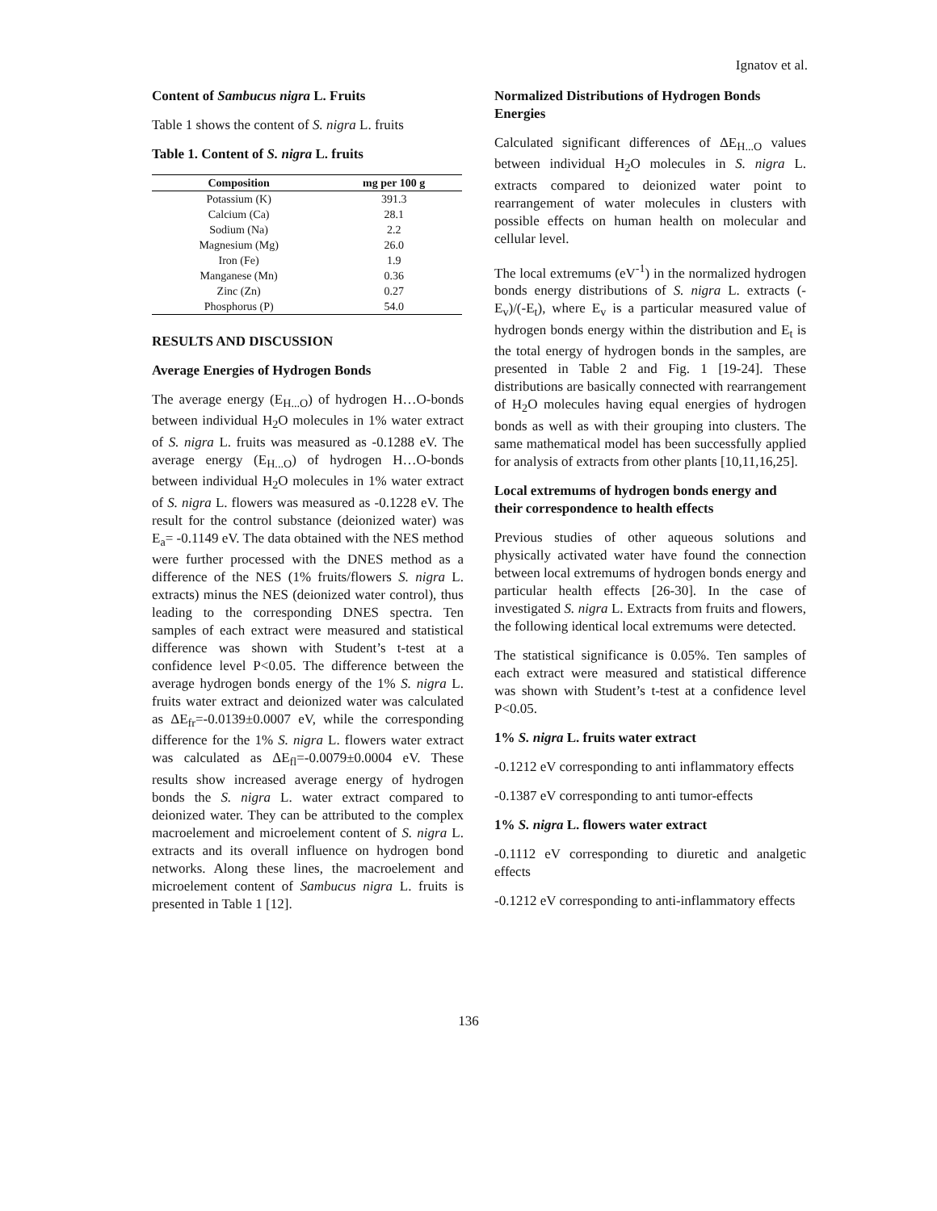Ignatov et al.
Content of Sambucus nigra L. Fruits
Table 1 shows the content of S. nigra L. fruits
Table 1. Content of S. nigra L. fruits
| Composition | mg per 100 g |
| --- | --- |
| Potassium (K) | 391.3 |
| Calcium (Ca) | 28.1 |
| Sodium (Na) | 2.2 |
| Magnesium (Mg) | 26.0 |
| Iron (Fe) | 1.9 |
| Manganese (Mn) | 0.36 |
| Zinc (Zn) | 0.27 |
| Phosphorus (P) | 54.0 |
RESULTS AND DISCUSSION
Average Energies of Hydrogen Bonds
The average energy (E<sub>H...O</sub>) of hydrogen H…O-bonds between individual H<sub>2</sub>O molecules in 1% water extract of S. nigra L. fruits was measured as -0.1288 eV. The average energy (E<sub>H...O</sub>) of hydrogen H…O-bonds between individual H<sub>2</sub>O molecules in 1% water extract of S. nigra L. flowers was measured as -0.1228 eV. The result for the control substance (deionized water) was E<sub>a</sub>= -0.1149 eV. The data obtained with the NES method were further processed with the DNES method as a difference of the NES (1% fruits/flowers S. nigra L. extracts) minus the NES (deionized water control), thus leading to the corresponding DNES spectra. Ten samples of each extract were measured and statistical difference was shown with Student’s t-test at a confidence level P<0.05. The difference between the average hydrogen bonds energy of the 1% S. nigra L. fruits water extract and deionized water was calculated as ΔE<sub>fr</sub>=-0.0139±0.0007 eV, while the corresponding difference for the 1% S. nigra L. flowers water extract was calculated as ΔE<sub>fl</sub>=-0.0079±0.0004 eV. These results show increased average energy of hydrogen bonds the S. nigra L. water extract compared to deionized water. They can be attributed to the complex macroelement and microelement content of S. nigra L. extracts and its overall influence on hydrogen bond networks. Along these lines, the macroelement and microelement content of Sambucus nigra L. fruits is presented in Table 1 [12].
Normalized Distributions of Hydrogen Bonds Energies
Calculated significant differences of ΔE<sub>H...O</sub> values between individual H<sub>2</sub>O molecules in S. nigra L. extracts compared to deionized water point to rearrangement of water molecules in clusters with possible effects on human health on molecular and cellular level.
The local extremums (eV<sup>-1</sup>) in the normalized hydrogen bonds energy distributions of S. nigra L. extracts (-E<sub>v</sub>)/(-E<sub>t</sub>), where E<sub>v</sub> is a particular measured value of hydrogen bonds energy within the distribution and E<sub>t</sub> is the total energy of hydrogen bonds in the samples, are presented in Table 2 and Fig. 1 [19-24]. These distributions are basically connected with rearrangement of H<sub>2</sub>O molecules having equal energies of hydrogen bonds as well as with their grouping into clusters. The same mathematical model has been successfully applied for analysis of extracts from other plants [10,11,16,25].
Local extremums of hydrogen bonds energy and their correspondence to health effects
Previous studies of other aqueous solutions and physically activated water have found the connection between local extremums of hydrogen bonds energy and particular health effects [26-30]. In the case of investigated S. nigra L. Extracts from fruits and flowers, the following identical local extremums were detected.
The statistical significance is 0.05%. Ten samples of each extract were measured and statistical difference was shown with Student’s t-test at a confidence level P<0.05.
1% S. nigra L. fruits water extract
-0.1212 eV corresponding to anti inflammatory effects
-0.1387 eV corresponding to anti tumor-effects
1% S. nigra L. flowers water extract
-0.1112 eV corresponding to diuretic and analgetic effects
-0.1212 eV corresponding to anti-inflammatory effects
136